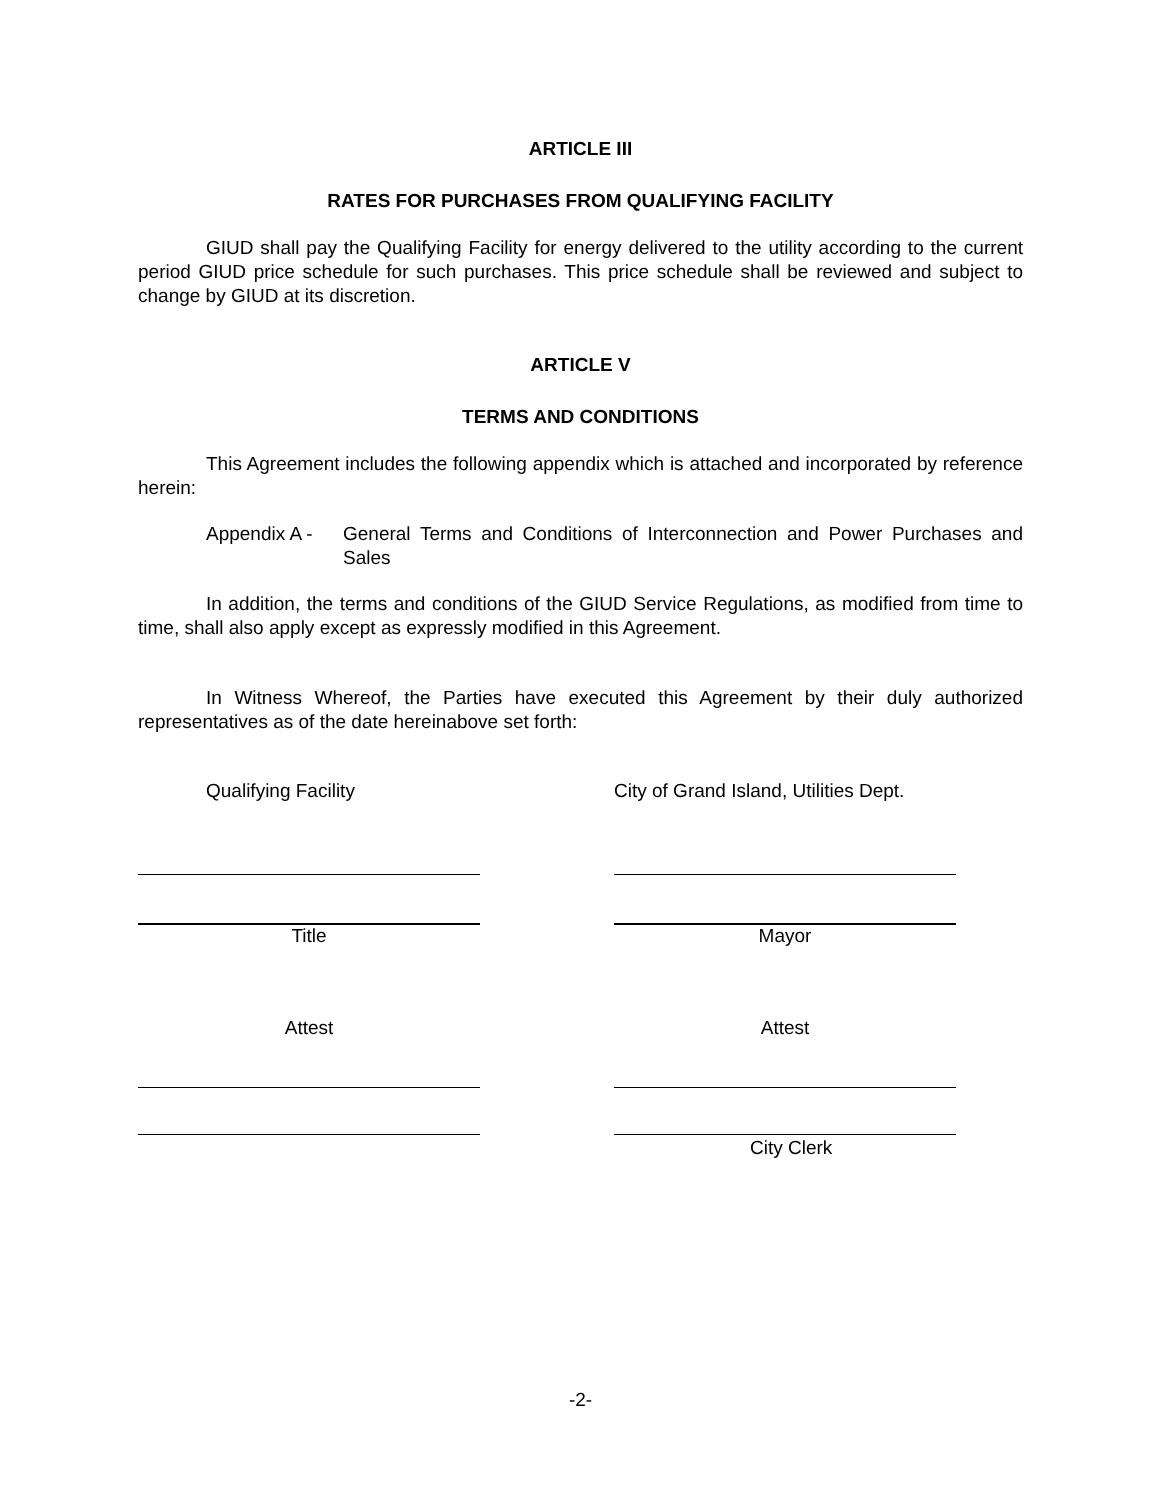ARTICLE III
RATES FOR PURCHASES FROM QUALIFYING FACILITY
GIUD shall pay the Qualifying Facility for energy delivered to the utility according to the current period GIUD price schedule for such purchases. This price schedule shall be reviewed and subject to change by GIUD at its discretion.
ARTICLE V
TERMS AND CONDITIONS
This Agreement includes the following appendix which is attached and incorporated by reference herein:
Appendix A - General Terms and Conditions of Interconnection and Power Purchases and Sales
In addition, the terms and conditions of the GIUD Service Regulations, as modified from time to time, shall also apply except as expressly modified in this Agreement.
In Witness Whereof, the Parties have executed this Agreement by their duly authorized representatives as of the date hereinabove set forth:
Qualifying Facility
Title
Attest
City of Grand Island, Utilities Dept.
Mayor
Attest
City Clerk
-2-